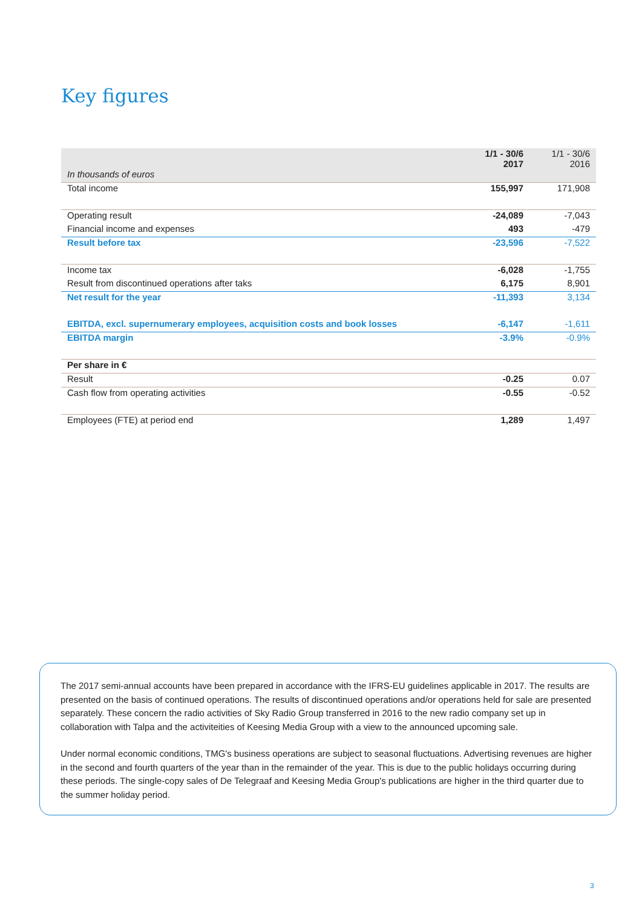Key figures
| | 1/1 - 30/6 2017 | 1/1 - 30/6 2016 |
| In thousands of euros | | |
| Total income | 155,997 | 171,908 |
| Operating result | -24,089 | -7,043 |
| Financial income and expenses | 493 | -479 |
| Result before tax | -23,596 | -7,522 |
| Income tax | -6,028 | -1,755 |
| Result from discontinued operations after taks | 6,175 | 8,901 |
| Net result for the year | -11,393 | 3,134 |
| EBITDA, excl. supernumerary employees, acquisition costs and book losses | -6,147 | -1,611 |
| EBITDA margin | -3.9% | -0.9% |
| Per share in € | | |
| Result | -0.25 | 0.07 |
| Cash flow from operating activities | -0.55 | -0.52 |
| Employees (FTE) at period end | 1,289 | 1,497 |
The 2017 semi-annual accounts have been prepared in accordance with the IFRS-EU guidelines applicable in 2017. The results are presented on the basis of continued operations. The results of discontinued operations and/or operations held for sale are presented separately. These concern the radio activities of Sky Radio Group transferred in 2016 to the new radio company set up in collaboration with Talpa and the activiteities of Keesing Media Group with a view to the announced upcoming sale.
Under normal economic conditions, TMG's business operations are subject to seasonal fluctuations. Advertising revenues are higher in the second and fourth quarters of the year than in the remainder of the year. This is due to the public holidays occurring during these periods. The single-copy sales of De Telegraaf and Keesing Media Group's publications are higher in the third quarter due to the summer holiday period.
3